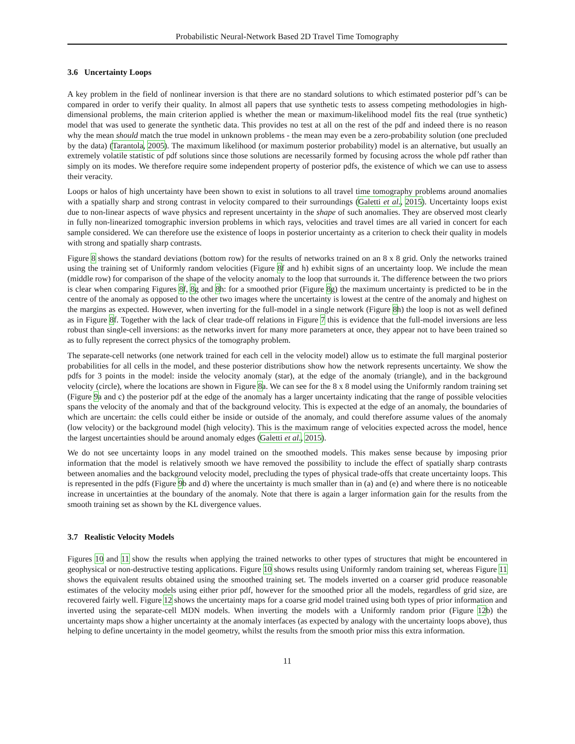Probabilistic Neural-Network Based 2D Travel Time Tomography
3.6 Uncertainty Loops
A key problem in the field of nonlinear inversion is that there are no standard solutions to which estimated posterior pdf’s can be compared in order to verify their quality. In almost all papers that use synthetic tests to assess competing methodologies in high-dimensional problems, the main criterion applied is whether the mean or maximum-likelihood model fits the real (true synthetic) model that was used to generate the synthetic data. This provides no test at all on the rest of the pdf and indeed there is no reason why the mean should match the true model in unknown problems - the mean may even be a zero-probability solution (one precluded by the data) (Tarantola, 2005). The maximum likelihood (or maximum posterior probability) model is an alternative, but usually an extremely volatile statistic of pdf solutions since those solutions are necessarily formed by focusing across the whole pdf rather than simply on its modes. We therefore require some independent property of posterior pdfs, the existence of which we can use to assess their veracity.
Loops or halos of high uncertainty have been shown to exist in solutions to all travel time tomography problems around anomalies with a spatially sharp and strong contrast in velocity compared to their surroundings (Galetti et al., 2015). Uncertainty loops exist due to non-linear aspects of wave physics and represent uncertainty in the shape of such anomalies. They are observed most clearly in fully non-linearized tomographic inversion problems in which rays, velocities and travel times are all varied in concert for each sample considered. We can therefore use the existence of loops in posterior uncertainty as a criterion to check their quality in models with strong and spatially sharp contrasts.
Figure 8 shows the standard deviations (bottom row) for the results of networks trained on an 8 x 8 grid. Only the networks trained using the training set of Uniformly random velocities (Figure 8f and h) exhibit signs of an uncertainty loop. We include the mean (middle row) for comparison of the shape of the velocity anomaly to the loop that surrounds it. The difference between the two priors is clear when comparing Figures 8f, 8g and 8h: for a smoothed prior (Figure 8g) the maximum uncertainty is predicted to be in the centre of the anomaly as opposed to the other two images where the uncertainty is lowest at the centre of the anomaly and highest on the margins as expected. However, when inverting for the full-model in a single network (Figure 8h) the loop is not as well defined as in Figure 8f. Together with the lack of clear trade-off relations in Figure 7 this is evidence that the full-model inversions are less robust than single-cell inversions: as the networks invert for many more parameters at once, they appear not to have been trained so as to fully represent the correct physics of the tomography problem.
The separate-cell networks (one network trained for each cell in the velocity model) allow us to estimate the full marginal posterior probabilities for all cells in the model, and these posterior distributions show how the network represents uncertainty. We show the pdfs for 3 points in the model: inside the velocity anomaly (star), at the edge of the anomaly (triangle), and in the background velocity (circle), where the locations are shown in Figure 8a. We can see for the 8 x 8 model using the Uniformly random training set (Figure 9a and c) the posterior pdf at the edge of the anomaly has a larger uncertainty indicating that the range of possible velocities spans the velocity of the anomaly and that of the background velocity. This is expected at the edge of an anomaly, the boundaries of which are uncertain: the cells could either be inside or outside of the anomaly, and could therefore assume values of the anomaly (low velocity) or the background model (high velocity). This is the maximum range of velocities expected across the model, hence the largest uncertainties should be around anomaly edges (Galetti et al., 2015).
We do not see uncertainty loops in any model trained on the smoothed models. This makes sense because by imposing prior information that the model is relatively smooth we have removed the possibility to include the effect of spatially sharp contrasts between anomalies and the background velocity model, precluding the types of physical trade-offs that create uncertainty loops. This is represented in the pdfs (Figure 9b and d) where the uncertainty is much smaller than in (a) and (e) and where there is no noticeable increase in uncertainties at the boundary of the anomaly. Note that there is again a larger information gain for the results from the smooth training set as shown by the KL divergence values.
3.7 Realistic Velocity Models
Figures 10 and 11 show the results when applying the trained networks to other types of structures that might be encountered in geophysical or non-destructive testing applications. Figure 10 shows results using Uniformly random training set, whereas Figure 11 shows the equivalent results obtained using the smoothed training set. The models inverted on a coarser grid produce reasonable estimates of the velocity models using either prior pdf, however for the smoothed prior all the models, regardless of grid size, are recovered fairly well. Figure 12 shows the uncertainty maps for a coarse grid model trained using both types of prior information and inverted using the separate-cell MDN models. When inverting the models with a Uniformly random prior (Figure 12b) the uncertainty maps show a higher uncertainty at the anomaly interfaces (as expected by analogy with the uncertainty loops above), thus helping to define uncertainty in the model geometry, whilst the results from the smooth prior miss this extra information.
11